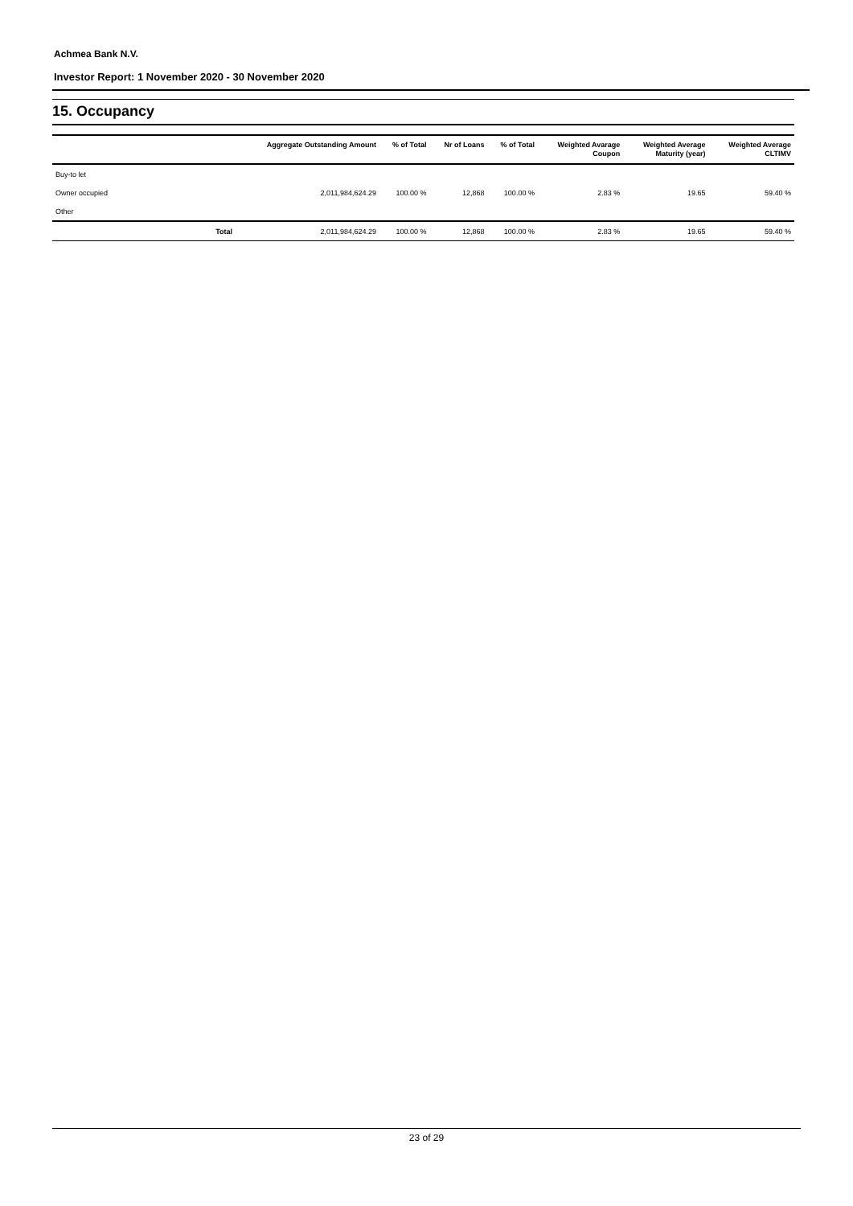Achmea Bank N.V.
Investor Report: 1 November 2020 - 30 November 2020
15. Occupancy
| | Aggregate Outstanding Amount | % of Total | Nr of Loans | % of Total | Weighted Avarage Coupon | Weighted Average Maturity (year) | Weighted Average CLTIMV |
| --- | --- | --- | --- | --- | --- | --- | --- |
| Buy-to let | | | | | | | |
| Owner occupied | 2,011,984,624.29 | 100.00 % | 12,868 | 100.00 % | 2.83 % | 19.65 | 59.40 % |
| Other | | | | | | | |
| Total | 2,011,984,624.29 | 100.00 % | 12,868 | 100.00 % | 2.83 % | 19.65 | 59.40 % |
23 of 29